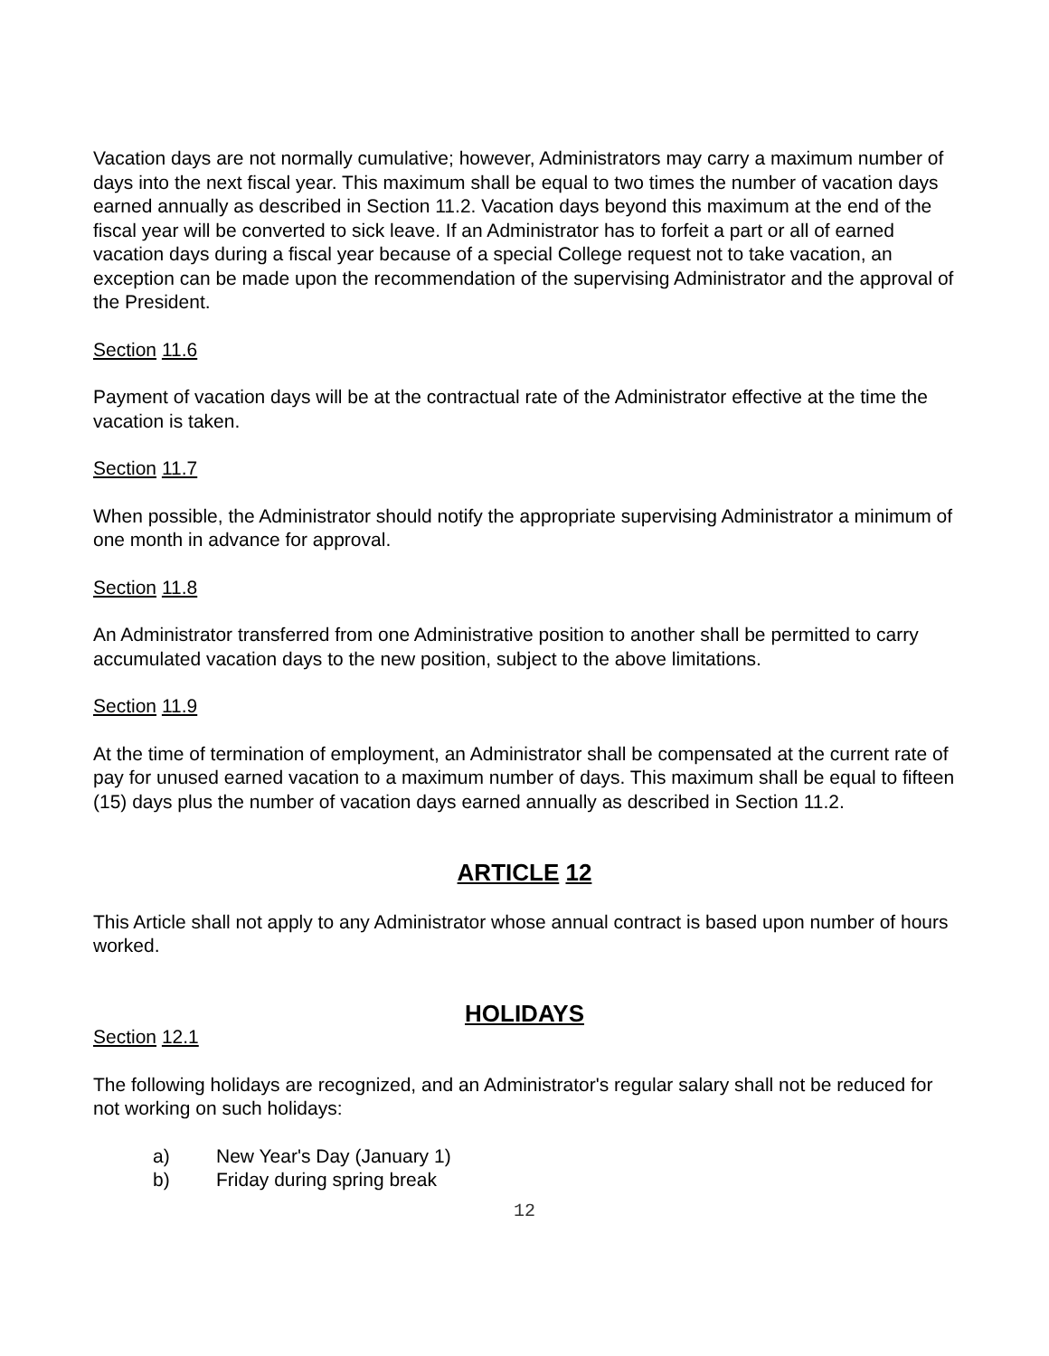Vacation days are not normally cumulative; however, Administrators may carry a maximum number of days into the next fiscal year. This maximum shall be equal to two times the number of vacation days earned annually as described in Section 11.2. Vacation days beyond this maximum at the end of the fiscal year will be converted to sick leave. If an Administrator has to forfeit a part or all of earned vacation days during a fiscal year because of a special College request not to take vacation, an exception can be made upon the recommendation of the supervising Administrator and the approval of the President.
Section 11.6
Payment of vacation days will be at the contractual rate of the Administrator effective at the time the vacation is taken.
Section 11.7
When possible, the Administrator should notify the appropriate supervising Administrator a minimum of one month in advance for approval.
Section 11.8
An Administrator transferred from one Administrative position to another shall be permitted to carry accumulated vacation days to the new position, subject to the above limitations.
Section 11.9
At the time of termination of employment, an Administrator shall be compensated at the current rate of pay for unused earned vacation to a maximum number of days. This maximum shall be equal to fifteen (15) days plus the number of vacation days earned annually as described in Section 11.2.
ARTICLE 12
This Article shall not apply to any Administrator whose annual contract is based upon number of hours worked.
HOLIDAYS
Section 12.1
The following holidays are recognized, and an Administrator's regular salary shall not be reduced for not working on such holidays:
a) New Year's Day (January 1)
b) Friday during spring break
12